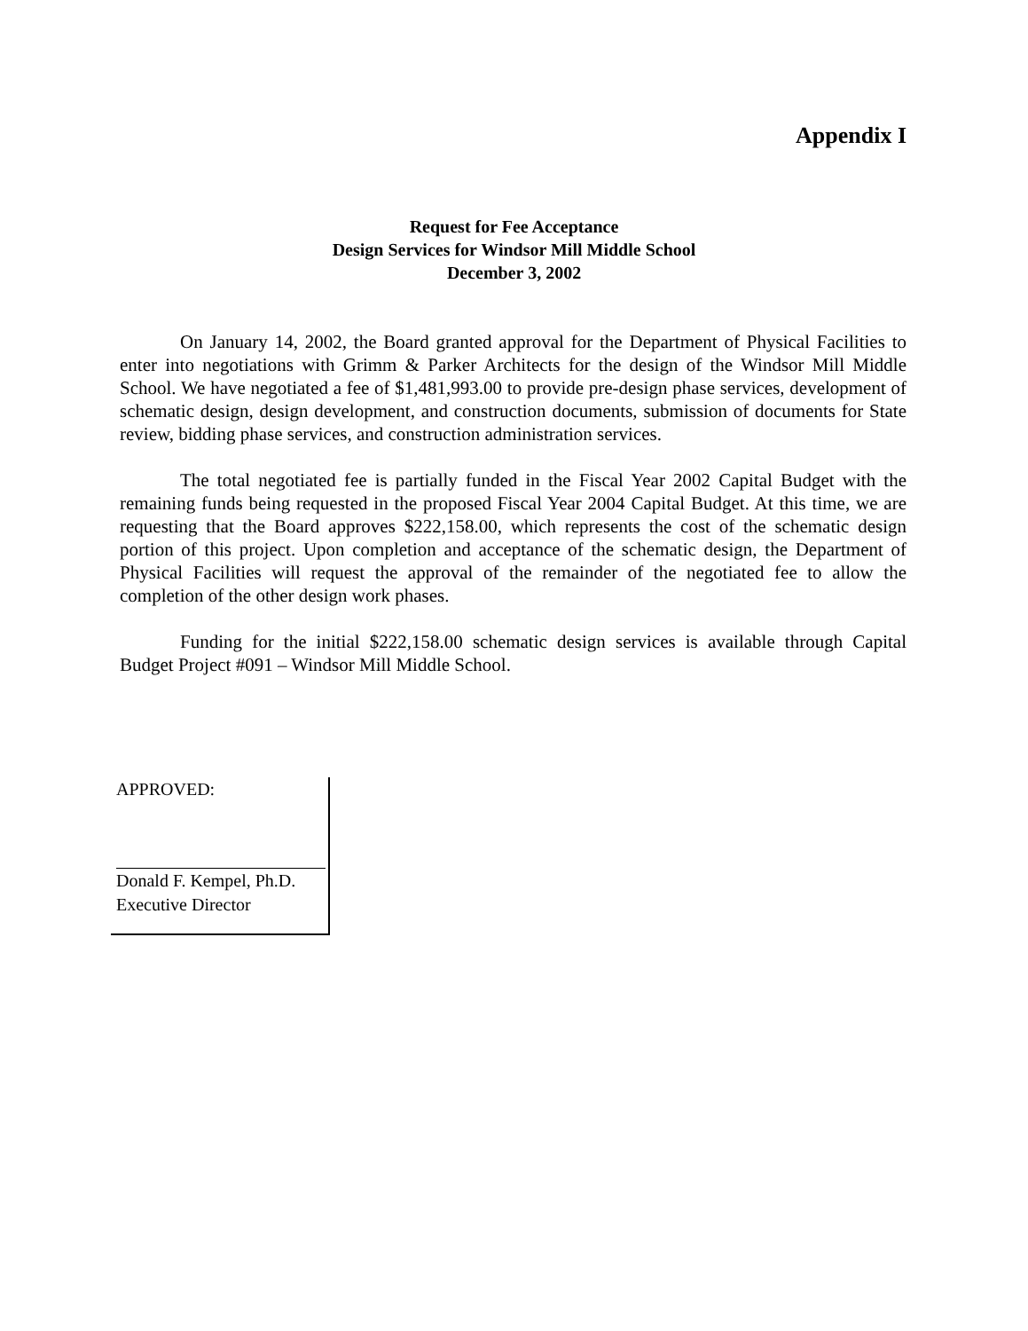Appendix I
Request for Fee Acceptance
Design Services for Windsor Mill Middle School
December 3, 2002
On January 14, 2002, the Board granted approval for the Department of Physical Facilities to enter into negotiations with Grimm & Parker Architects for the design of the Windsor Mill Middle School. We have negotiated a fee of $1,481,993.00 to provide pre-design phase services, development of schematic design, design development, and construction documents, submission of documents for State review, bidding phase services, and construction administration services.
The total negotiated fee is partially funded in the Fiscal Year 2002 Capital Budget with the remaining funds being requested in the proposed Fiscal Year 2004 Capital Budget. At this time, we are requesting that the Board approves $222,158.00, which represents the cost of the schematic design portion of this project. Upon completion and acceptance of the schematic design, the Department of Physical Facilities will request the approval of the remainder of the negotiated fee to allow the completion of the other design work phases.
Funding for the initial $222,158.00 schematic design services is available through Capital Budget Project #091 – Windsor Mill Middle School.
APPROVED:
Donald F. Kempel, Ph.D.
Executive Director